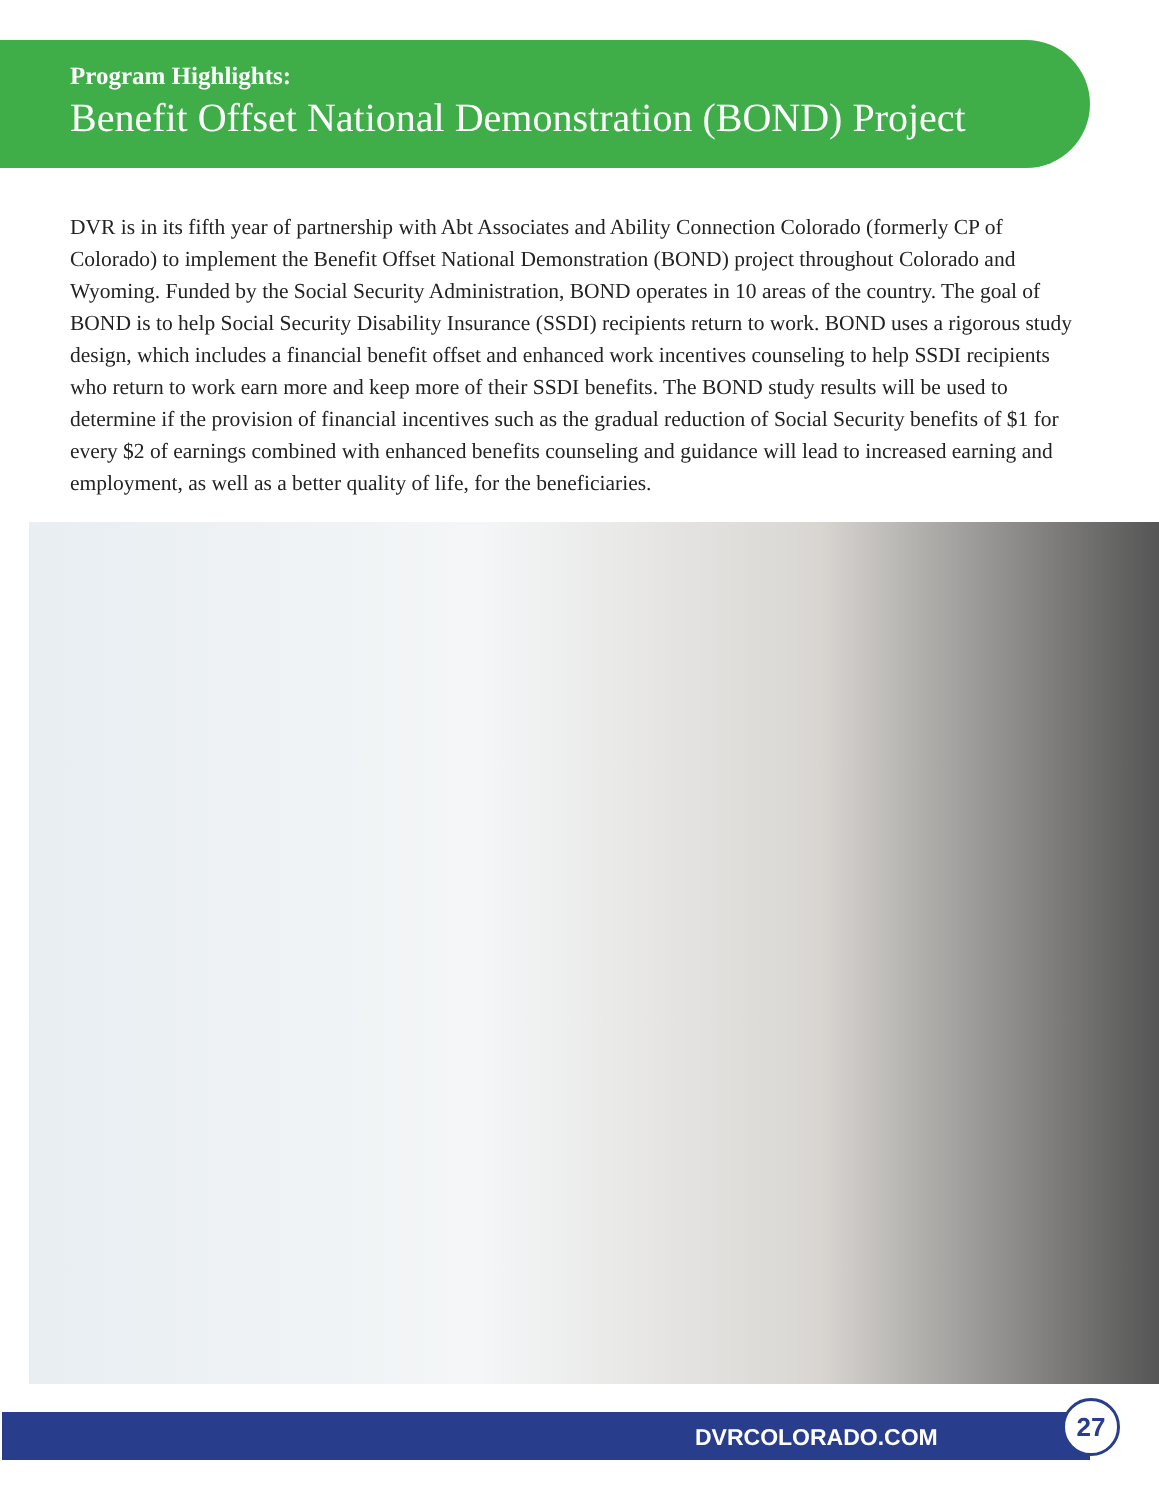Program Highlights:
Benefit Offset National Demonstration (BOND) Project
DVR is in its fifth year of partnership with Abt Associates and Ability Connection Colorado (formerly CP of Colorado) to implement the Benefit Offset National Demonstration (BOND) project throughout Colorado and Wyoming. Funded by the Social Security Administration, BOND operates in 10 areas of the country. The goal of BOND is to help Social Security Disability Insurance (SSDI) recipients return to work. BOND uses a rigorous study design, which includes a financial benefit offset and enhanced work incentives counseling to help SSDI recipients who return to work earn more and keep more of their SSDI benefits. The BOND study results will be used to determine if the provision of financial incentives such as the gradual reduction of Social Security benefits of $1 for every $2 of earnings combined with enhanced benefits counseling and guidance will lead to increased earning and employment, as well as a better quality of life, for the beneficiaries.
DVRCOLORADO.COM
27